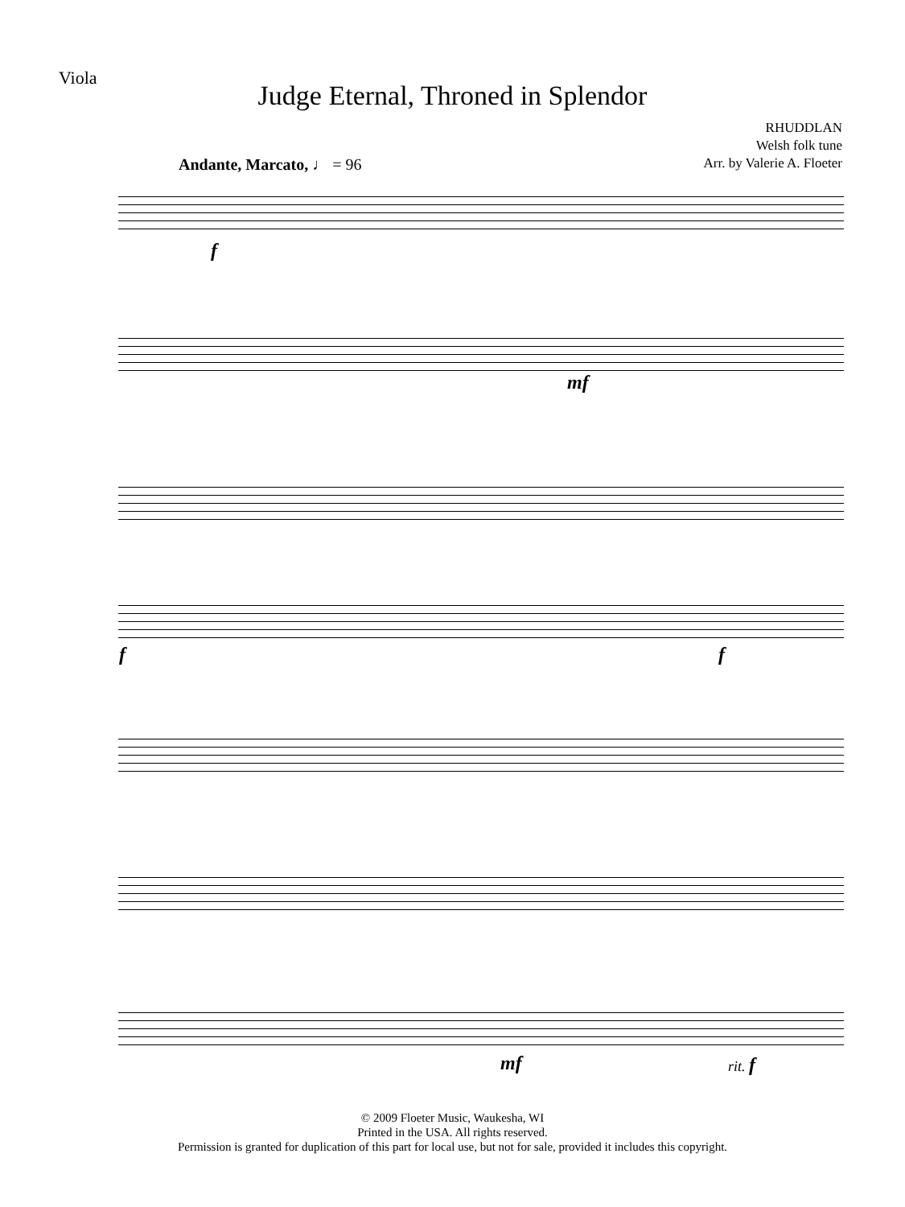Viola
Judge Eternal, Throned in Splendor
RHUDDLAN
Welsh folk tune
Arr. by Valerie A. Floeter
Andante, Marcato, ♩ = 96
f
mf
f f
mf rit. f
© 2009 Floeter Music, Waukesha, WI
Printed in the USA. All rights reserved.
Permission is granted for duplication of this part for local use, but not for sale, provided it includes this copyright.